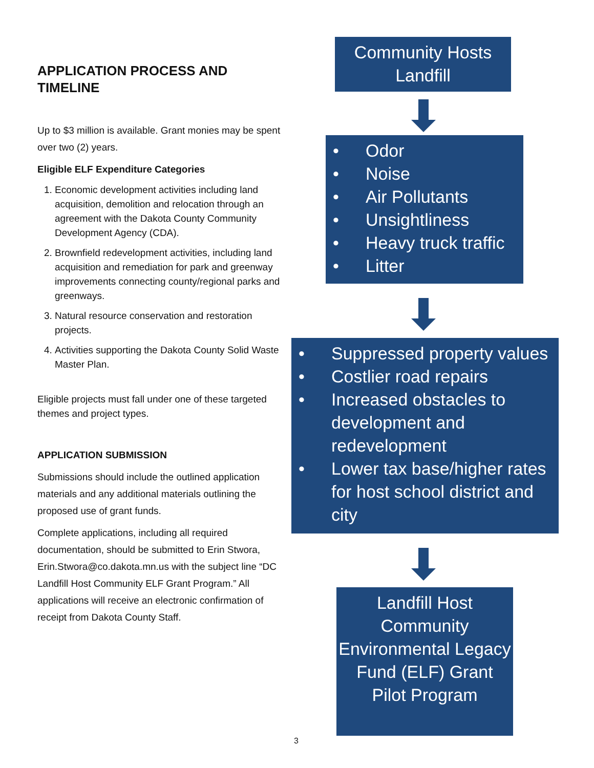APPLICATION PROCESS AND TIMELINE
Up to $3 million is available. Grant monies may be spent over two (2) years.
Eligible ELF Expenditure Categories
1. Economic development activities including land acquisition, demolition and relocation through an agreement with the Dakota County Community Development Agency (CDA).
2. Brownfield redevelopment activities, including land acquisition and remediation for park and greenway improvements connecting county/regional parks and greenways.
3. Natural resource conservation and restoration projects.
4. Activities supporting the Dakota County Solid Waste Master Plan.
Eligible projects must fall under one of these targeted themes and project types.
APPLICATION SUBMISSION
Submissions should include the outlined application materials and any additional materials outlining the proposed use of grant funds.
Complete applications, including all required documentation, should be submitted to Erin Stwora, Erin.Stwora@co.dakota.mn.us with the subject line “DC Landfill Host Community ELF Grant Program.” All applications will receive an electronic confirmation of receipt from Dakota County Staff.
Community Hosts
Landfill
• Odor
• Noise
• Air Pollutants
• Unsightliness
• Heavy truck traffic
• Litter
• Suppressed property values
• Costlier road repairs
• Increased obstacles to development and redevelopment
• Lower tax base/higher rates for host school district and city
Landfill Host Community Environmental Legacy Fund (ELF) Grant
Pilot Program
3